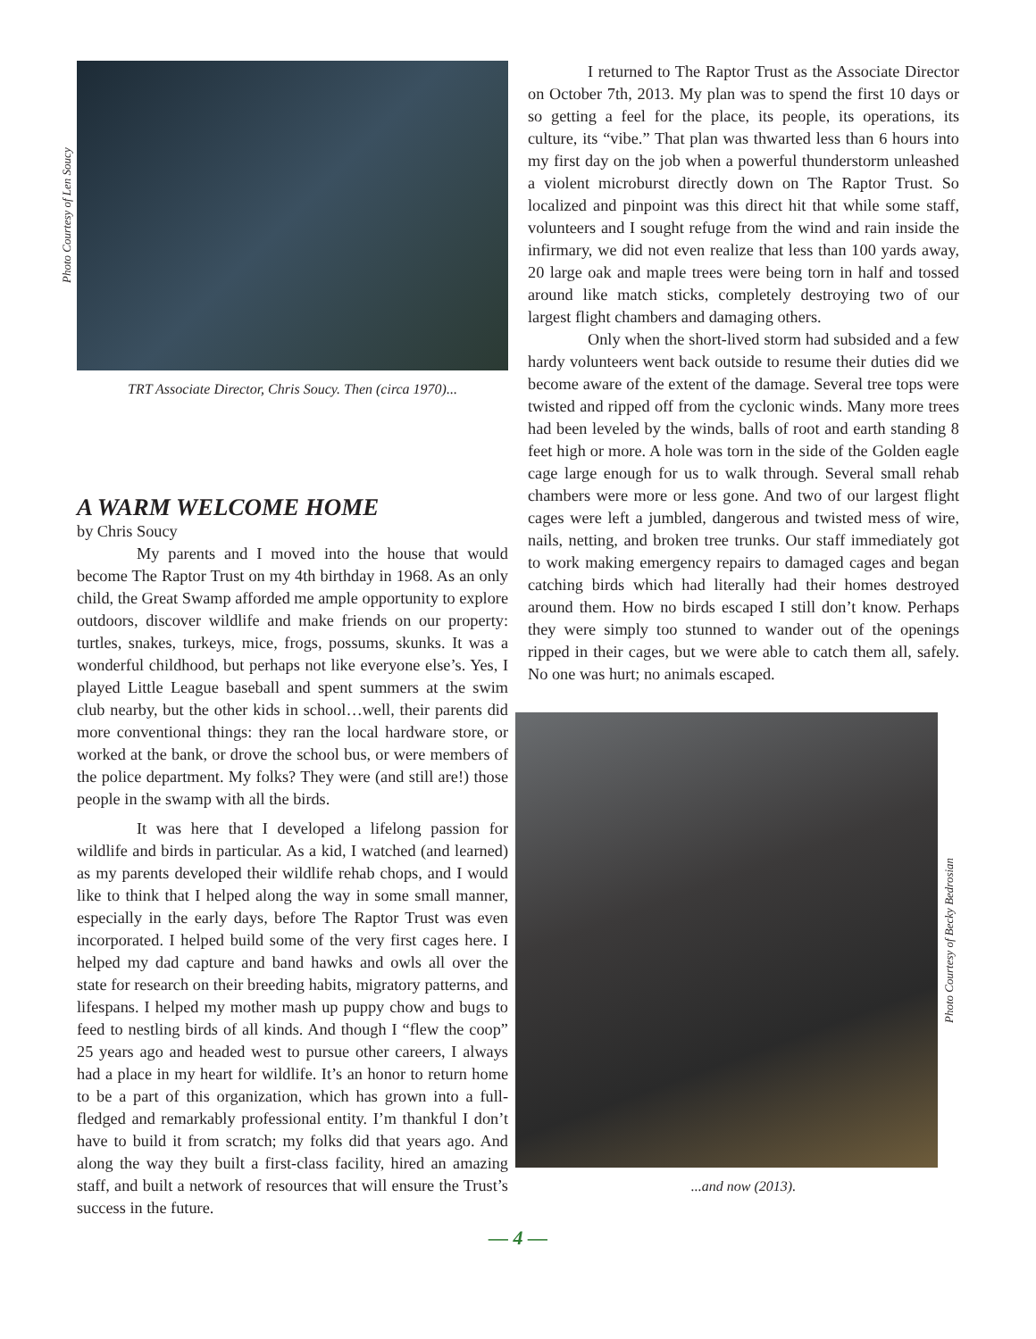Photo Courtesy of Len Soucy
TRT Associate Director, Chris Soucy. Then (circa 1970)...
A WARM WELCOME HOME
by Chris Soucy
My parents and I moved into the house that would become The Raptor Trust on my 4th birthday in 1968. As an only child, the Great Swamp afforded me ample opportunity to explore outdoors, discover wildlife and make friends on our property: turtles, snakes, turkeys, mice, frogs, possums, skunks. It was a wonderful childhood, but perhaps not like everyone else’s. Yes, I played Little League baseball and spent summers at the swim club nearby, but the other kids in school…well, their parents did more conventional things: they ran the local hardware store, or worked at the bank, or drove the school bus, or were members of the police department. My folks? They were (and still are!) those people in the swamp with all the birds.
It was here that I developed a lifelong passion for wildlife and birds in particular. As a kid, I watched (and learned) as my parents developed their wildlife rehab chops, and I would like to think that I helped along the way in some small manner, especially in the early days, before The Raptor Trust was even incorporated. I helped build some of the very first cages here. I helped my dad capture and band hawks and owls all over the state for research on their breeding habits, migratory patterns, and lifespans. I helped my mother mash up puppy chow and bugs to feed to nestling birds of all kinds. And though I “flew the coop” 25 years ago and headed west to pursue other careers, I always had a place in my heart for wildlife. It’s an honor to return home to be a part of this organization, which has grown into a full-fledged and remarkably professional entity. I’m thankful I don’t have to build it from scratch; my folks did that years ago. And along the way they built a first-class facility, hired an amazing staff, and built a network of resources that will ensure the Trust’s success in the future.
I returned to The Raptor Trust as the Associate Director on October 7th, 2013. My plan was to spend the first 10 days or so getting a feel for the place, its people, its operations, its culture, its “vibe.” That plan was thwarted less than 6 hours into my first day on the job when a powerful thunderstorm unleashed a violent microburst directly down on The Raptor Trust. So localized and pinpoint was this direct hit that while some staff, volunteers and I sought refuge from the wind and rain inside the infirmary, we did not even realize that less than 100 yards away, 20 large oak and maple trees were being torn in half and tossed around like match sticks, completely destroying two of our largest flight chambers and damaging others.
Only when the short-lived storm had subsided and a few hardy volunteers went back outside to resume their duties did we become aware of the extent of the damage. Several tree tops were twisted and ripped off from the cyclonic winds. Many more trees had been leveled by the winds, balls of root and earth standing 8 feet high or more. A hole was torn in the side of the Golden eagle cage large enough for us to walk through. Several small rehab chambers were more or less gone. And two of our largest flight cages were left a jumbled, dangerous and twisted mess of wire, nails, netting, and broken tree trunks. Our staff immediately got to work making emergency repairs to damaged cages and began catching birds which had literally had their homes destroyed around them. How no birds escaped I still don’t know. Perhaps they were simply too stunned to wander out of the openings ripped in their cages, but we were able to catch them all, safely. No one was hurt; no animals escaped.
Photo Courtesy of Becky Bedrosian
...and now (2013).
— 4 —